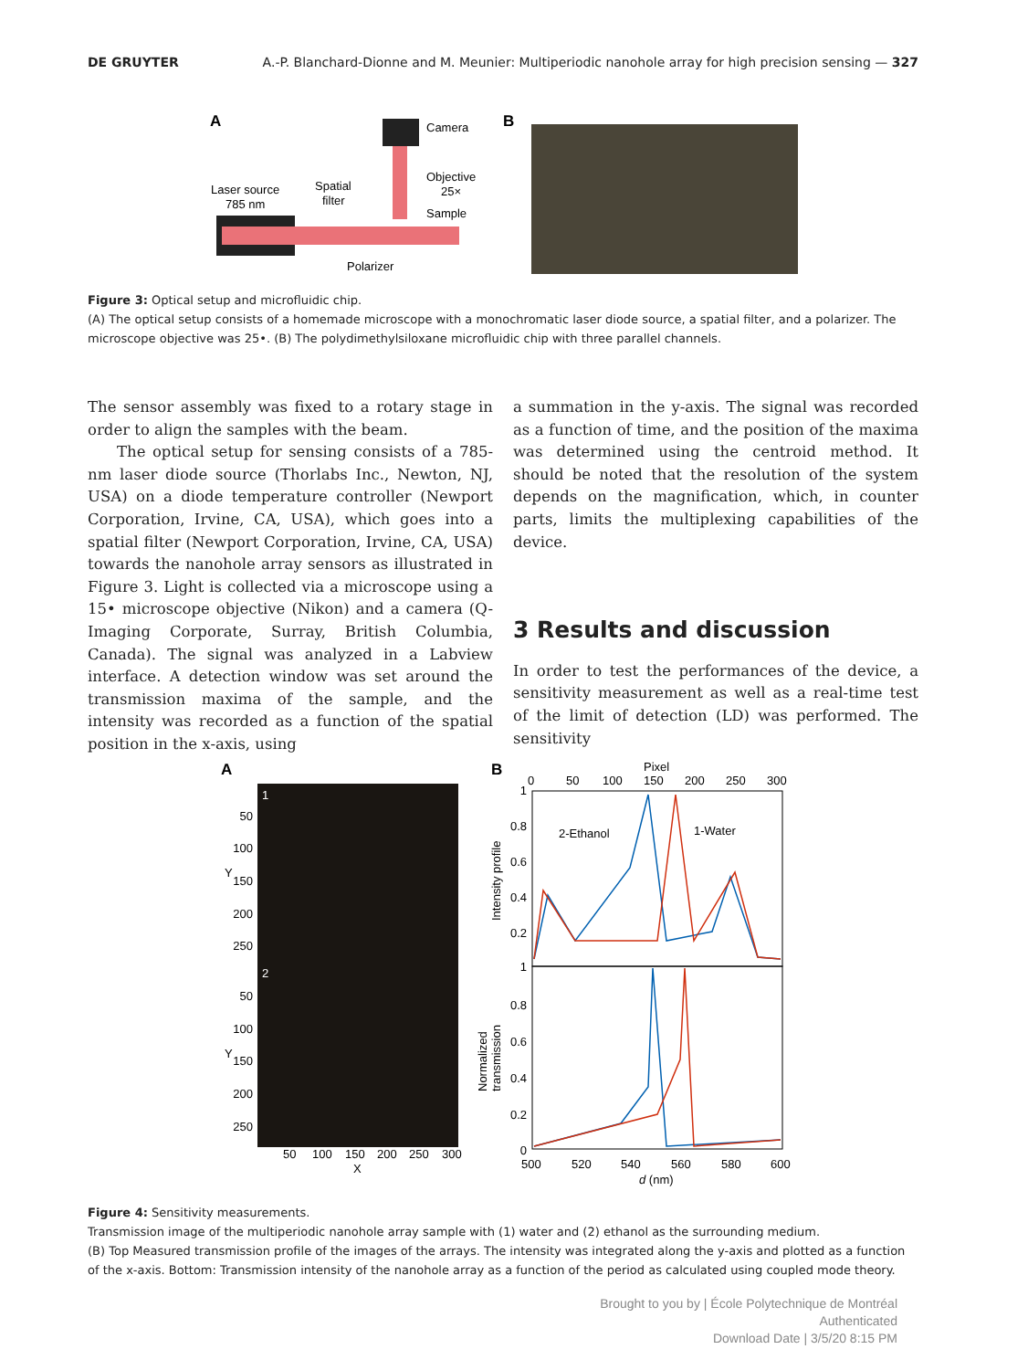DE GRUYTER A.-P. Blanchard-Dionne and M. Meunier: Multiperiodic nanohole array for high precision sensing — 327
A
B
Camera
Objective
25×
Sample
Laser source
785 nm
Spatial
filter
Polarizer
Figure 3: Optical setup and microfluidic chip.
(A) The optical setup consists of a homemade microscope with a monochromatic laser diode source, a spatial filter, and a polarizer. The microscope objective was 25•. (B) The polydimethylsiloxane microfluidic chip with three parallel channels.
The sensor assembly was fixed to a rotary stage in order to align the samples with the beam.
The optical setup for sensing consists of a 785-nm laser diode source (Thorlabs Inc., Newton, NJ, USA) on a diode temperature controller (Newport Corporation, Irvine, CA, USA), which goes into a spatial filter (Newport Corporation, Irvine, CA, USA) towards the nanohole array sensors as illustrated in Figure 3. Light is collected via a microscope using a 15• microscope objective (Nikon) and a camera (Q-Imaging Corporate, Surray, British Columbia, Canada). The signal was analyzed in a Labview interface. A detection window was set around the transmission maxima of the sample, and the intensity was recorded as a function of the spatial position in the x-axis, using
a summation in the y-axis. The signal was recorded as a function of time, and the position of the maxima was determined using the centroid method. It should be noted that the resolution of the system depends on the magnification, which, in counter parts, limits the multiplexing capabilities of the device.
3 Results and discussion
In order to test the performances of the device, a sensitivity measurement as well as a real-time test of the limit of detection (LD) was performed. The sensitivity
A
B
1
2
50
100
150
200
250
50
100
150
200
250
Y
Y
50
100
150
200
250
300
X
Pixel
0
50
100
150
200
250
300
2-Ethanol
1-Water
1
0.8
0.6
0.4
0.2
1
0.8
0.6
0.4
0.2
0
Intensity profile
Normalized
transmission
500
520
540
560
580
600
d (nm)
Figure 4: Sensitivity measurements.
Transmission image of the multiperiodic nanohole array sample with (1) water and (2) ethanol as the surrounding medium.
(B) Top Measured transmission profile of the images of the arrays. The intensity was integrated along the y-axis and plotted as a function of the x-axis. Bottom: Transmission intensity of the nanohole array as a function of the period as calculated using coupled mode theory.
Brought to you by | École Polytechnique de Montréal
Authenticated
Download Date | 3/5/20 8:15 PM